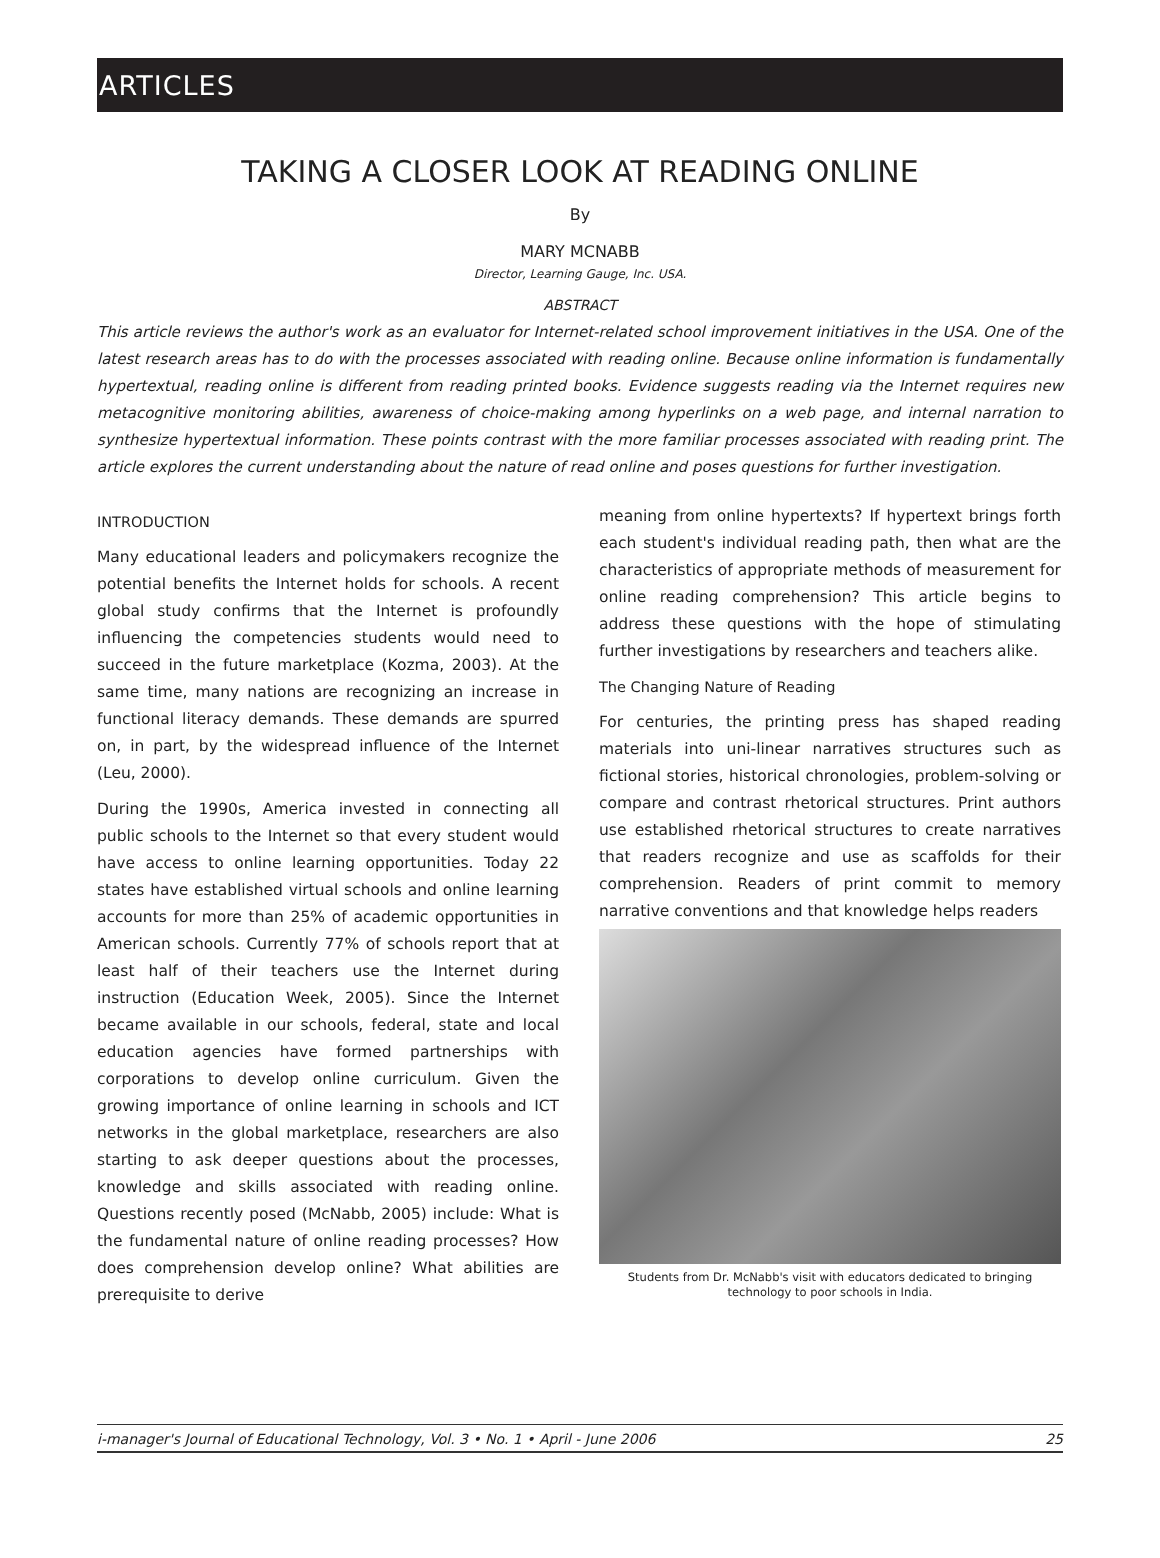ARTICLES
TAKING A CLOSER LOOK AT READING ONLINE
By
MARY MCNABB
Director, Learning Gauge, Inc. USA.
ABSTRACT
This article reviews the author's work as an evaluator for Internet-related school improvement initiatives in the USA. One of the latest research areas has to do with the processes associated with reading online. Because online information is fundamentally hypertextual, reading online is different from reading printed books. Evidence suggests reading via the Internet requires new metacognitive monitoring abilities, awareness of choice-making among hyperlinks on a web page, and internal narration to synthesize hypertextual information. These points contrast with the more familiar processes associated with reading print. The article explores the current understanding about the nature of read online and poses questions for further investigation.
INTRODUCTION
Many educational leaders and policymakers recognize the potential benefits the Internet holds for schools. A recent global study confirms that the Internet is profoundly influencing the competencies students would need to succeed in the future marketplace (Kozma, 2003). At the same time, many nations are recognizing an increase in functional literacy demands. These demands are spurred on, in part, by the widespread influence of the Internet (Leu, 2000).
During the 1990s, America invested in connecting all public schools to the Internet so that every student would have access to online learning opportunities. Today 22 states have established virtual schools and online learning accounts for more than 25% of academic opportunities in American schools. Currently 77% of schools report that at least half of their teachers use the Internet during instruction (Education Week, 2005). Since the Internet became available in our schools, federal, state and local education agencies have formed partnerships with corporations to develop online curriculum. Given the growing importance of online learning in schools and ICT networks in the global marketplace, researchers are also starting to ask deeper questions about the processes, knowledge and skills associated with reading online. Questions recently posed (McNabb, 2005) include: What is the fundamental nature of online reading processes? How does comprehension develop online? What abilities are prerequisite to derive
meaning from online hypertexts? If hypertext brings forth each student's individual reading path, then what are the characteristics of appropriate methods of measurement for online reading comprehension? This article begins to address these questions with the hope of stimulating further investigations by researchers and teachers alike.
The Changing Nature of Reading
For centuries, the printing press has shaped reading materials into uni-linear narratives structures such as fictional stories, historical chronologies, problem-solving or compare and contrast rhetorical structures. Print authors use established rhetorical structures to create narratives that readers recognize and use as scaffolds for their comprehension. Readers of print commit to memory narrative conventions and that knowledge helps readers
Students from Dr. McNabb's visit with educators dedicated to bringing technology to poor schools in India.
i-manager's Journal of Educational Technology, Vol. 3 • No. 1 • April - June 2006 25